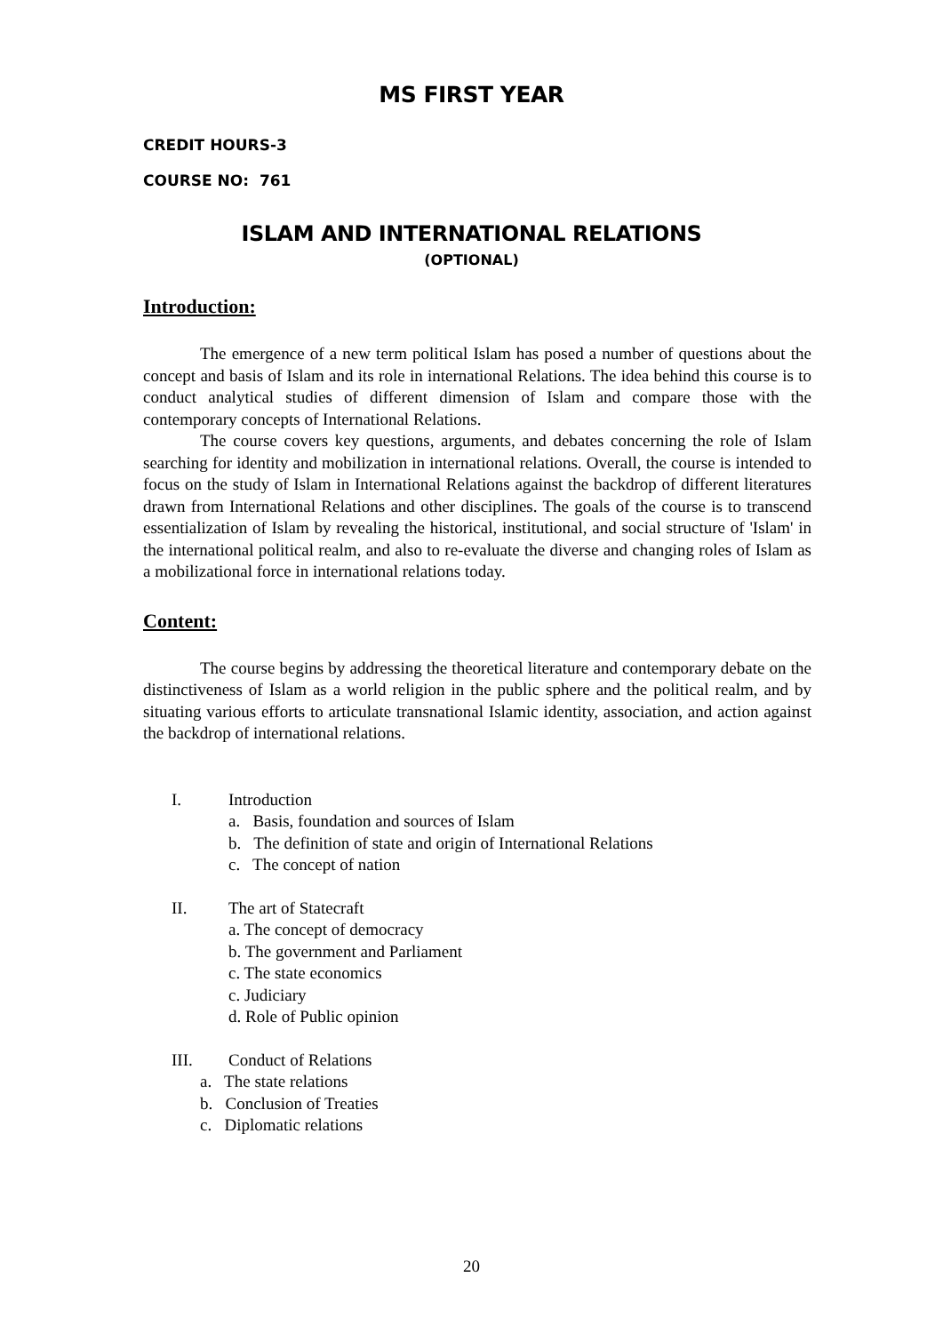MS FIRST YEAR
CREDIT HOURS-3
COURSE NO: 761
ISLAM AND INTERNATIONAL RELATIONS
(OPTIONAL)
Introduction:
The emergence of a new term political Islam has posed a number of questions about the concept and basis of Islam and its role in international Relations. The idea behind this course is to conduct analytical studies of different dimension of Islam and compare those with the contemporary concepts of International Relations.
The course covers key questions, arguments, and debates concerning the role of Islam searching for identity and mobilization in international relations. Overall, the course is intended to focus on the study of Islam in International Relations against the backdrop of different literatures drawn from International Relations and other disciplines. The goals of the course is to transcend essentialization of Islam by revealing the historical, institutional, and social structure of 'Islam' in the international political realm, and also to re-evaluate the diverse and changing roles of Islam as a mobilizational force in international relations today.
Content:
The course begins by addressing the theoretical literature and contemporary debate on the distinctiveness of Islam as a world religion in the public sphere and the political realm, and by situating various efforts to articulate transnational Islamic identity, association, and action against the backdrop of international relations.
I. Introduction
a. Basis, foundation and sources of Islam
b. The definition of state and origin of International Relations
c. The concept of nation
II. The art of Statecraft
a. The concept of democracy
b. The government and Parliament
c. The state economics
c. Judiciary
d. Role of Public opinion
III. Conduct of Relations
a. The state relations
b. Conclusion of Treaties
c. Diplomatic relations
20